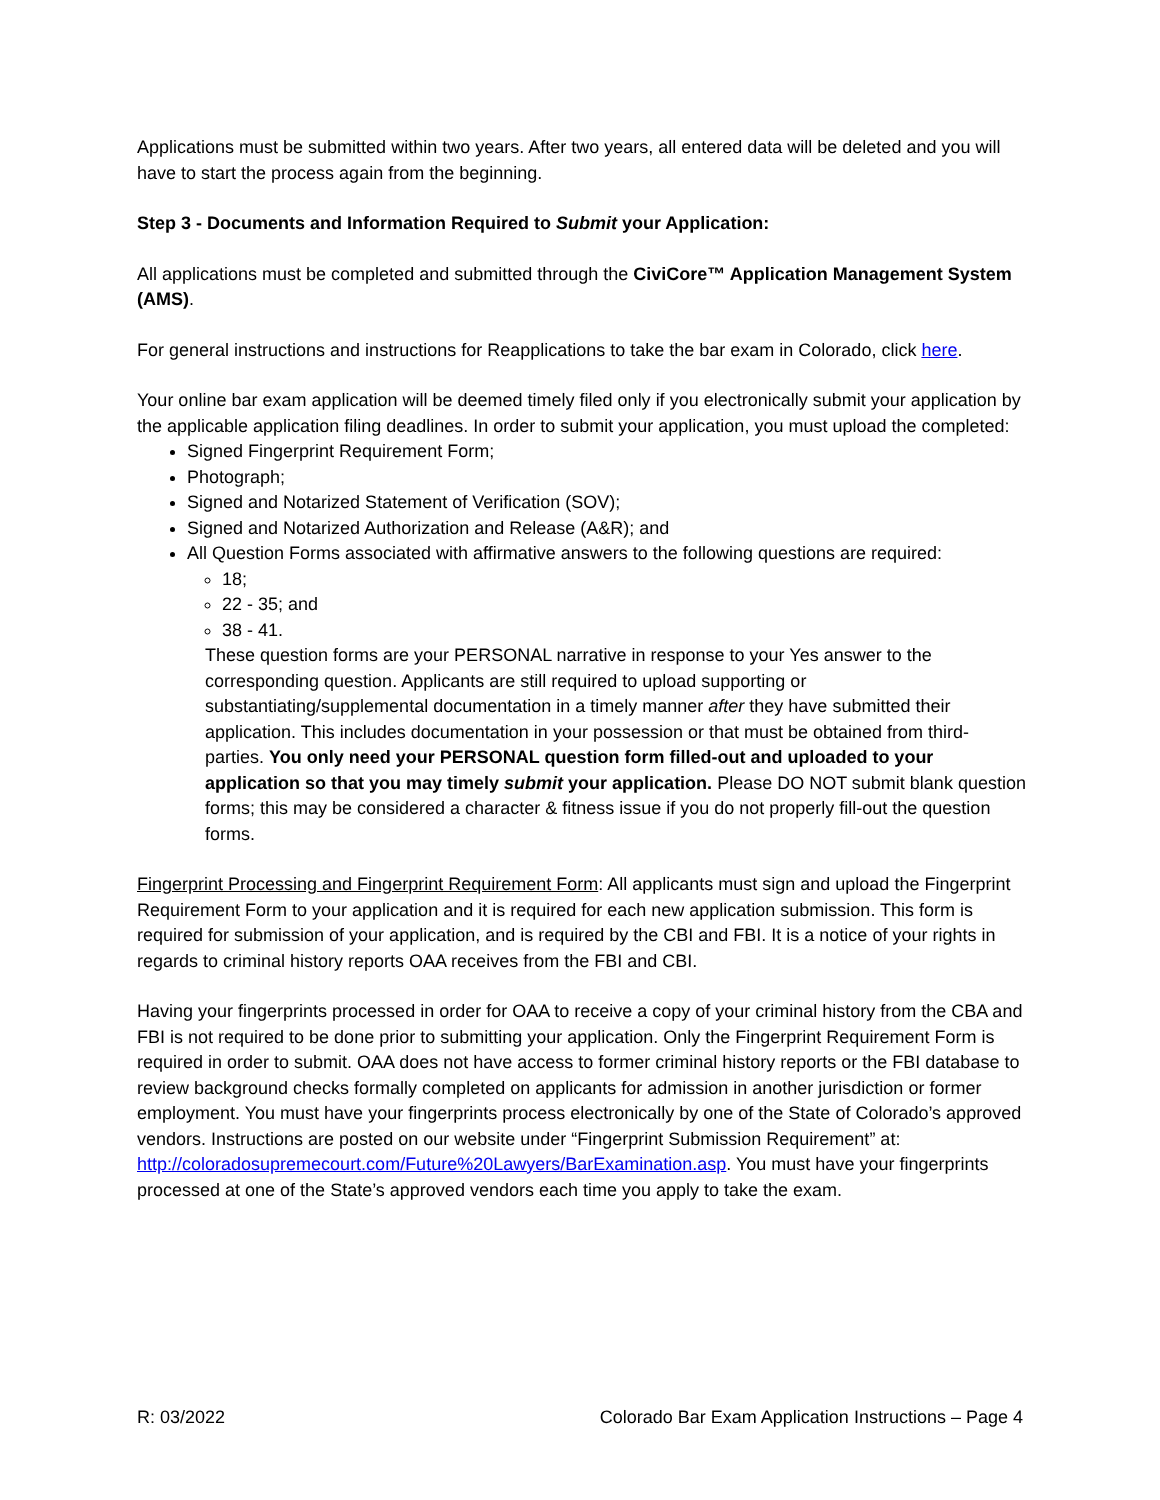Applications must be submitted within two years. After two years, all entered data will be deleted and you will have to start the process again from the beginning.
Step 3 - Documents and Information Required to Submit your Application:
All applications must be completed and submitted through the CiviCore™ Application Management System (AMS).
For general instructions and instructions for Reapplications to take the bar exam in Colorado, click here.
Your online bar exam application will be deemed timely filed only if you electronically submit your application by the applicable application filing deadlines. In order to submit your application, you must upload the completed:
Signed Fingerprint Requirement Form;
Photograph;
Signed and Notarized Statement of Verification (SOV);
Signed and Notarized Authorization and Release (A&R); and
All Question Forms associated with affirmative answers to the following questions are required:
18;
22 - 35; and
38 - 41.
These question forms are your PERSONAL narrative in response to your Yes answer to the corresponding question. Applicants are still required to upload supporting or substantiating/supplemental documentation in a timely manner after they have submitted their application. This includes documentation in your possession or that must be obtained from third-parties. You only need your PERSONAL question form filled-out and uploaded to your application so that you may timely submit your application. Please DO NOT submit blank question forms; this may be considered a character & fitness issue if you do not properly fill-out the question forms.
Fingerprint Processing and Fingerprint Requirement Form: All applicants must sign and upload the Fingerprint Requirement Form to your application and it is required for each new application submission. This form is required for submission of your application, and is required by the CBI and FBI. It is a notice of your rights in regards to criminal history reports OAA receives from the FBI and CBI.
Having your fingerprints processed in order for OAA to receive a copy of your criminal history from the CBA and FBI is not required to be done prior to submitting your application. Only the Fingerprint Requirement Form is required in order to submit. OAA does not have access to former criminal history reports or the FBI database to review background checks formally completed on applicants for admission in another jurisdiction or former employment. You must have your fingerprints process electronically by one of the State of Colorado’s approved vendors. Instructions are posted on our website under “Fingerprint Submission Requirement” at: http://coloradosupremecourt.com/Future%20Lawyers/BarExamination.asp. You must have your fingerprints processed at one of the State’s approved vendors each time you apply to take the exam.
R: 03/2022 Colorado Bar Exam Application Instructions – Page 4